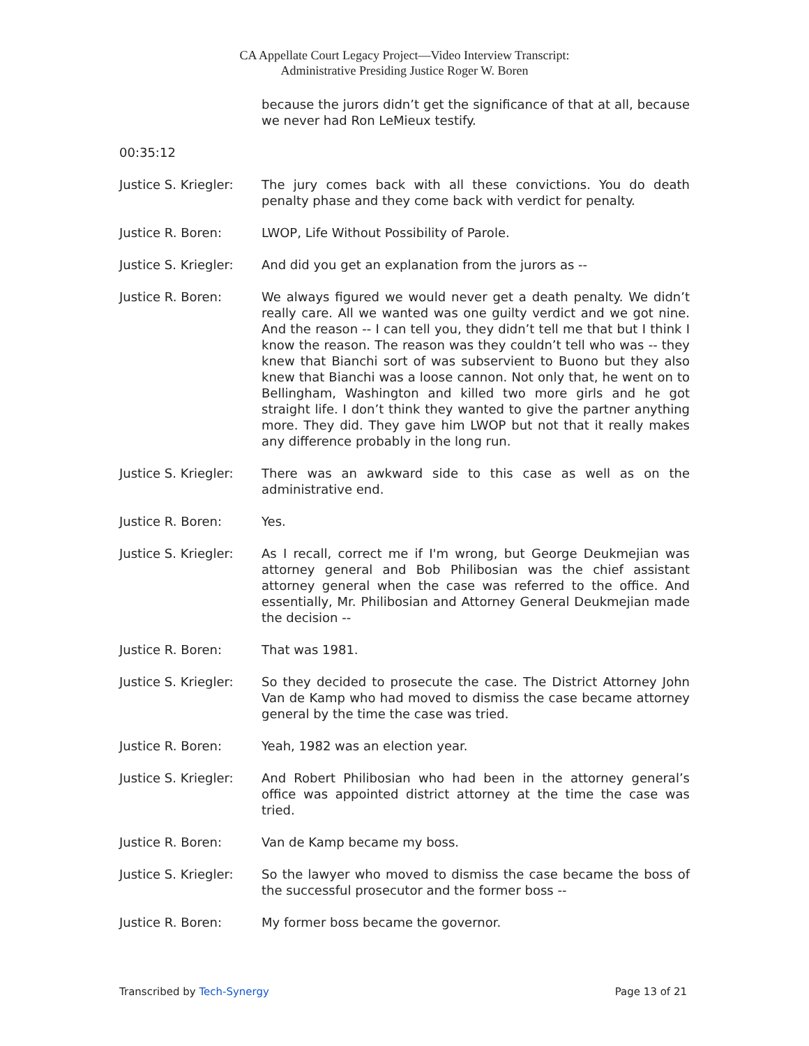CA Appellate Court Legacy Project—Video Interview Transcript:
Administrative Presiding Justice Roger W. Boren
because the jurors didn’t get the significance of that at all, because we never had Ron LeMieux testify.
00:35:12
Justice S. Kriegler:
The jury comes back with all these convictions. You do death penalty phase and they come back with verdict for penalty.
Justice R. Boren: LWOP, Life Without Possibility of Parole.
Justice S. Kriegler:
And did you get an explanation from the jurors as --
Justice R. Boren: We always figured we would never get a death penalty. We didn’t really care. All we wanted was one guilty verdict and we got nine. And the reason -- I can tell you, they didn’t tell me that but I think I know the reason. The reason was they couldn’t tell who was -- they knew that Bianchi sort of was subservient to Buono but they also knew that Bianchi was a loose cannon. Not only that, he went on to Bellingham, Washington and killed two more girls and he got straight life. I don’t think they wanted to give the partner anything more. They did. They gave him LWOP but not that it really makes any difference probably in the long run.
Justice S. Kriegler:
There was an awkward side to this case as well as on the administrative end.
Justice R. Boren: Yes.
Justice S. Kriegler:
As I recall, correct me if I'm wrong, but George Deukmejian was attorney general and Bob Philibosian was the chief assistant attorney general when the case was referred to the office. And essentially, Mr. Philibosian and Attorney General Deukmejian made the decision --
Justice R. Boren: That was 1981.
Justice S. Kriegler:
So they decided to prosecute the case. The District Attorney John Van de Kamp who had moved to dismiss the case became attorney general by the time the case was tried.
Justice R. Boren: Yeah, 1982 was an election year.
Justice S. Kriegler:
And Robert Philibosian who had been in the attorney general’s office was appointed district attorney at the time the case was tried.
Justice R. Boren: Van de Kamp became my boss.
Justice S. Kriegler:
So the lawyer who moved to dismiss the case became the boss of the successful prosecutor and the former boss --
Justice R. Boren: My former boss became the governor.
Transcribed by Tech-Synergy Page 13 of 21